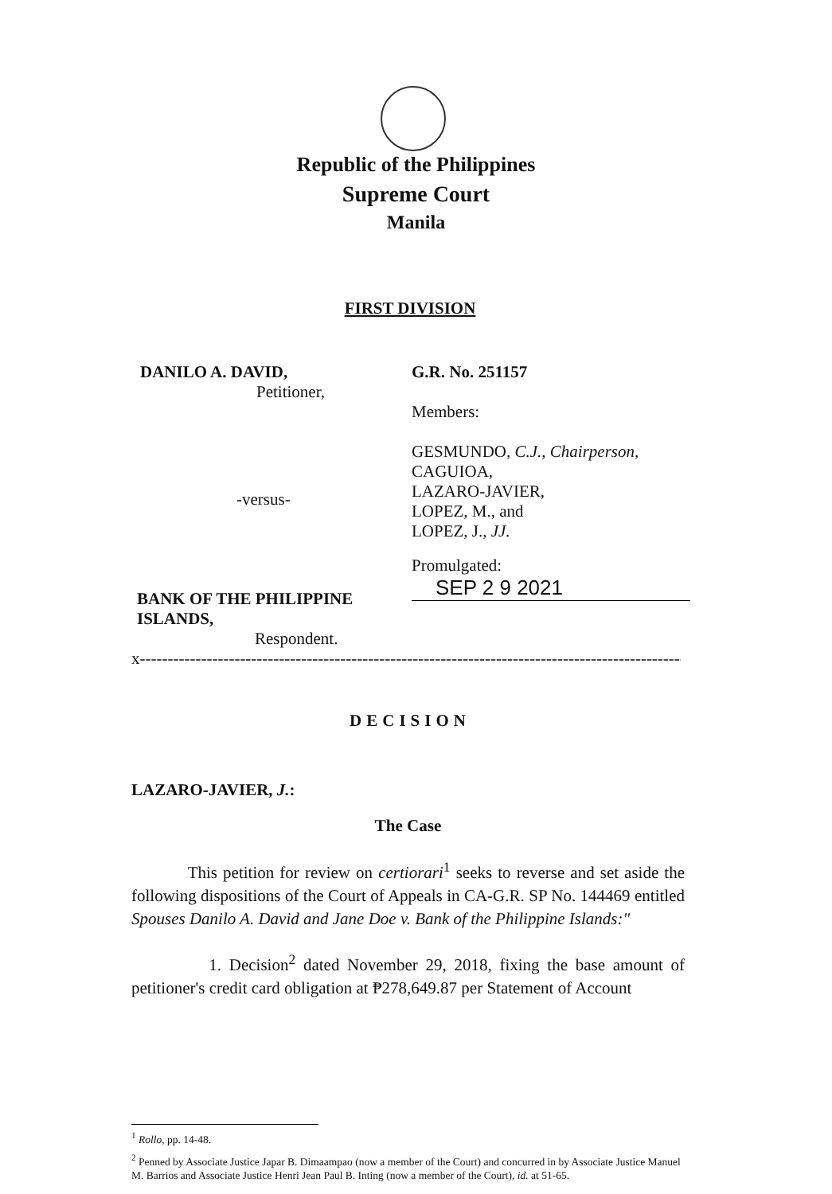Republic of the Philippines
Supreme Court
Manila
FIRST DIVISION
DANILO A. DAVID,
Petitioner,
-versus-
BANK OF THE PHILIPPINE ISLANDS,
Respondent.
G.R. No. 251157
Members:
GESMUNDO, C.J., Chairperson,
CAGUIOA,
LAZARO-JAVIER,
LOPEZ, M., and
LOPEZ, J., JJ.
Promulgated:
SEP 2 9 2021
x---------------------------------------------------------------------------------------------------------x
DECISION
LAZARO-JAVIER, J.:
The Case
This petition for review on certiorari<sup>1</sup> seeks to reverse and set aside the following dispositions of the Court of Appeals in CA-G.R. SP No. 144469 entitled Spouses Danilo A. David and Jane Doe v. Bank of the Philippine Islands:"
1. Decision<sup>2</sup> dated November 29, 2018, fixing the base amount of petitioner's credit card obligation at ₱278,649.87 per Statement of Account
<sup>1</sup> Rollo, pp. 14-48.
<sup>2</sup> Penned by Associate Justice Japar B. Dimaampao (now a member of the Court) and concurred in by Associate Justice Manuel M. Barrios and Associate Justice Henri Jean Paul B. Inting (now a member of the Court), id. at 51-65.